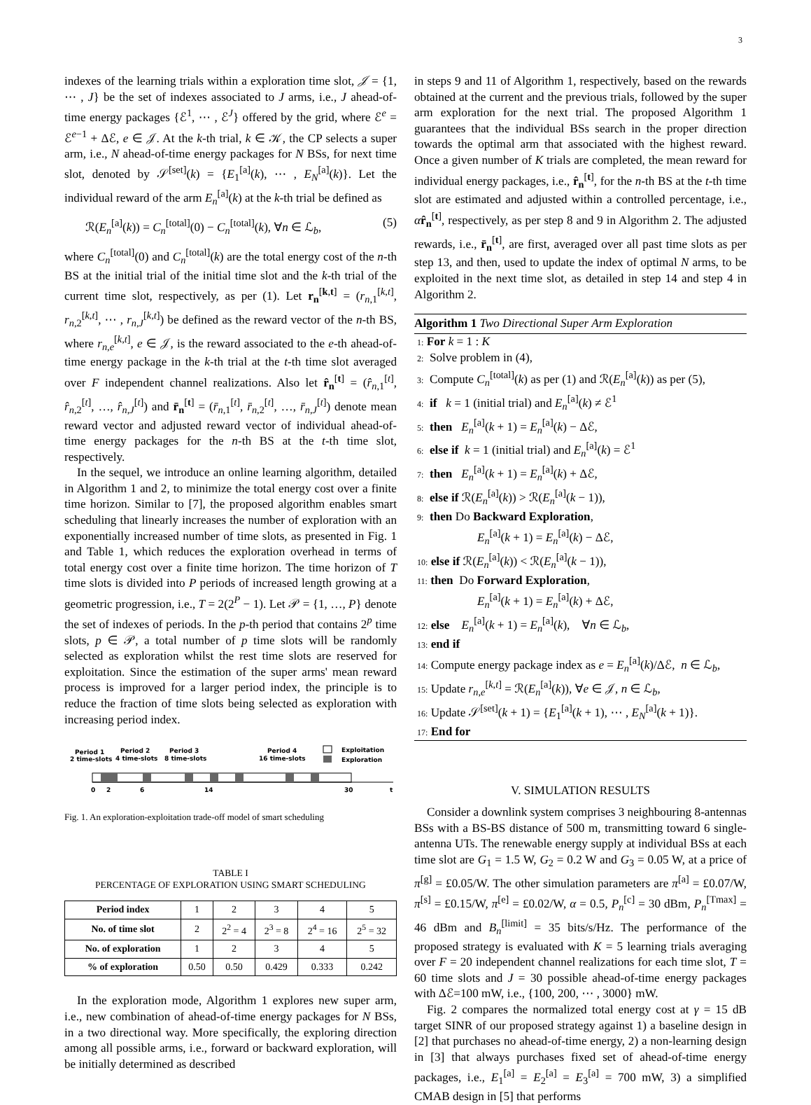3
indexes of the learning trials within a exploration time slot, 𝒥 = {1, ⋯ , J} be the set of indexes associated to J arms, i.e., J ahead-of-time energy packages {ℰ<sup>1</sup>, ⋯ , ℰ<sup>J</sup>} offered by the grid, where ℰ<sup>e</sup> = ℰ<sup>e−1</sup> + Δℰ, e ∈ 𝒥. At the k-th trial, k ∈ 𝒦, the CP selects a super arm, i.e., N ahead-of-time energy packages for N BSs, for next time slot, denoted by 𝒮<sup>[set]</sup>(k) = {E<sub>1</sub><sup>[a]</sup>(k), ⋯ , E<sub>N</sub><sup>[a]</sup>(k)}. Let the individual reward of the arm E<sub>n</sub><sup>[a]</sup>(k) at the k-th trial be defined as
ℛ(E<sub>n</sub><sup>[a]</sup>(k)) = C<sub>n</sub><sup>[total]</sup>(0) − C<sub>n</sub><sup>[total]</sup>(k), ∀n ∈ ℒ<sub>b</sub>, (5)
where C<sub>n</sub><sup>[total]</sup>(0) and C<sub>n</sub><sup>[total]</sup>(k) are the total energy cost of the n-th BS at the initial trial of the initial time slot and the k-th trial of the current time slot, respectively, as per (1). Let r<sub>n</sub><sup>[k,t]</sup> = (r<sub>n,1</sub><sup>[k,t]</sup>, r<sub>n,2</sub><sup>[k,t]</sup>, ⋯ , r<sub>n,J</sub><sup>[k,t]</sup>) be defined as the reward vector of the n-th BS, where r<sub>n,e</sub><sup>[k,t]</sup>, e ∈ 𝒥, is the reward associated to the e-th ahead-of-time energy package in the k-th trial at the t-th time slot averaged over F independent channel realizations. Also let r̂<sub>n</sub><sup>[t]</sup> = (r̂<sub>n,1</sub><sup>[t]</sup>, r̂<sub>n,2</sub><sup>[t]</sup>, …, r̂<sub>n,J</sub><sup>[t]</sup>) and r̄<sub>n</sub><sup>[t]</sup> = (r̄<sub>n,1</sub><sup>[t]</sup>, r̄<sub>n,2</sub><sup>[t]</sup>, …, r̄<sub>n,J</sub><sup>[t]</sup>) denote mean reward vector and adjusted reward vector of individual ahead-of-time energy packages for the n-th BS at the t-th time slot, respectively.
In the sequel, we introduce an online learning algorithm, detailed in Algorithm 1 and 2, to minimize the total energy cost over a finite time horizon. Similar to [7], the proposed algorithm enables smart scheduling that linearly increases the number of exploration with an exponentially increased number of time slots, as presented in Fig. 1 and Table 1, which reduces the exploration overhead in terms of total energy cost over a finite time horizon. The time horizon of T time slots is divided into P periods of increased length growing at a geometric progression, i.e., T = 2(2<sup>P</sup> − 1). Let 𝒫 = {1, …, P} denote the set of indexes of periods. In the p-th period that contains 2<sup>p</sup> time slots, p ∈ 𝒫, a total number of p time slots will be randomly selected as exploration whilst the rest time slots are reserved for exploitation. Since the estimation of the super arms' mean reward process is improved for a larger period index, the principle is to reduce the fraction of time slots being selected as exploration with increasing period index.
Period 1
2 time-slots
Period 2
4 time-slots
Period 3
8 time-slots
Period 4
16 time-slots
Exploitation
Exploration
0
2
6
14
30
t
Fig. 1. An exploration-exploitation trade-off model of smart scheduling
TABLE I
PERCENTAGE OF EXPLORATION USING SMART SCHEDULING
| Period index | 1 | 2 | 3 | 4 | 5 |
| No. of time slot | 2 | 2<sup>2</sup> = 4 | 2<sup>3</sup> = 8 | 2<sup>4</sup> = 16 | 2<sup>5</sup> = 32 |
| No. of exploration | 1 | 2 | 3 | 4 | 5 |
| % of exploration | 0.50 | 0.50 | 0.429 | 0.333 | 0.242 |
In the exploration mode, Algorithm 1 explores new super arm, i.e., new combination of ahead-of-time energy packages for N BSs, in a two directional way. More specifically, the exploring direction among all possible arms, i.e., forward or backward exploration, will be initially determined as described
in steps 9 and 11 of Algorithm 1, respectively, based on the rewards obtained at the current and the previous trials, followed by the super arm exploration for the next trial. The proposed Algorithm 1 guarantees that the individual BSs search in the proper direction towards the optimal arm that associated with the highest reward. Once a given number of K trials are completed, the mean reward for individual energy packages, i.e., r̂<sub>n</sub><sup>[t]</sup>, for the n-th BS at the t-th time slot are estimated and adjusted within a controlled percentage, i.e., αr̂<sub>n</sub><sup>[t]</sup>, respectively, as per step 8 and 9 in Algorithm 2. The adjusted rewards, i.e., r̄<sub>n</sub><sup>[t]</sup>, are first, averaged over all past time slots as per step 13, and then, used to update the index of optimal N arms, to be exploited in the next time slot, as detailed in step 14 and step 4 in Algorithm 2.
Algorithm 1 Two Directional Super Arm Exploration
1: For k = 1 : K
2: Solve problem in (4),
3: Compute C<sub>n</sub><sup>[total]</sup>(k) as per (1) and ℛ(E<sub>n</sub><sup>[a]</sup>(k)) as per (5),
4: if k = 1 (initial trial) and E<sub>n</sub><sup>[a]</sup>(k) ≠ ℰ<sup>1</sup>
5: then E<sub>n</sub><sup>[a]</sup>(k + 1) = E<sub>n</sub><sup>[a]</sup>(k) − Δℰ,
6: else if k = 1 (initial trial) and E<sub>n</sub><sup>[a]</sup>(k) = ℰ<sup>1</sup>
7: then E<sub>n</sub><sup>[a]</sup>(k + 1) = E<sub>n</sub><sup>[a]</sup>(k) + Δℰ,
8: else if ℛ(E<sub>n</sub><sup>[a]</sup>(k)) > ℛ(E<sub>n</sub><sup>[a]</sup>(k − 1)),
9: then Do Backward Exploration,
E<sub>n</sub><sup>[a]</sup>(k + 1) = E<sub>n</sub><sup>[a]</sup>(k) − Δℰ,
10: else if ℛ(E<sub>n</sub><sup>[a]</sup>(k)) < ℛ(E<sub>n</sub><sup>[a]</sup>(k − 1)),
11: then Do Forward Exploration,
E<sub>n</sub><sup>[a]</sup>(k + 1) = E<sub>n</sub><sup>[a]</sup>(k) + Δℰ,
12: else E<sub>n</sub><sup>[a]</sup>(k + 1) = E<sub>n</sub><sup>[a]</sup>(k), ∀n ∈ ℒ<sub>b</sub>,
13: end if
14: Compute energy package index as e = E<sub>n</sub><sup>[a]</sup>(k)/Δℰ, n ∈ ℒ<sub>b</sub>,
15: Update r<sub>n,e</sub><sup>[k,t]</sup> = ℛ(E<sub>n</sub><sup>[a]</sup>(k)), ∀e ∈ 𝒥, n ∈ ℒ<sub>b</sub>,
16: Update 𝒮<sup>[set]</sup>(k + 1) = {E<sub>1</sub><sup>[a]</sup>(k + 1), ⋯ , E<sub>N</sub><sup>[a]</sup>(k + 1)}.
17: End for
V. SIMULATION RESULTS
Consider a downlink system comprises 3 neighbouring 8-antennas BSs with a BS-BS distance of 500 m, transmitting toward 6 single-antenna UTs. The renewable energy supply at individual BSs at each time slot are G<sub>1</sub> = 1.5 W, G<sub>2</sub> = 0.2 W and G<sub>3</sub> = 0.05 W, at a price of π<sup>[g]</sup> = £0.05/W. The other simulation parameters are π<sup>[a]</sup> = £0.07/W, π<sup>[s]</sup> = £0.15/W, π<sup>[e]</sup> = £0.02/W, α = 0.5, P<sub>n</sub><sup>[c]</sup> = 30 dBm, P<sub>n</sub><sup>[Tmax]</sup> = 46 dBm and B<sub>n</sub><sup>[limit]</sup> = 35 bits/s/Hz. The performance of the proposed strategy is evaluated with K = 5 learning trials averaging over F = 20 independent channel realizations for each time slot, T = 60 time slots and J = 30 possible ahead-of-time energy packages with Δℰ=100 mW, i.e., {100, 200, ⋯ , 3000} mW.
Fig. 2 compares the normalized total energy cost at γ = 15 dB target SINR of our proposed strategy against 1) a baseline design in [2] that purchases no ahead-of-time energy, 2) a non-learning design in [3] that always purchases fixed set of ahead-of-time energy packages, i.e., E<sub>1</sub><sup>[a]</sup> = E<sub>2</sub><sup>[a]</sup> = E<sub>3</sub><sup>[a]</sup> = 700 mW, 3) a simplified CMAB design in [5] that performs